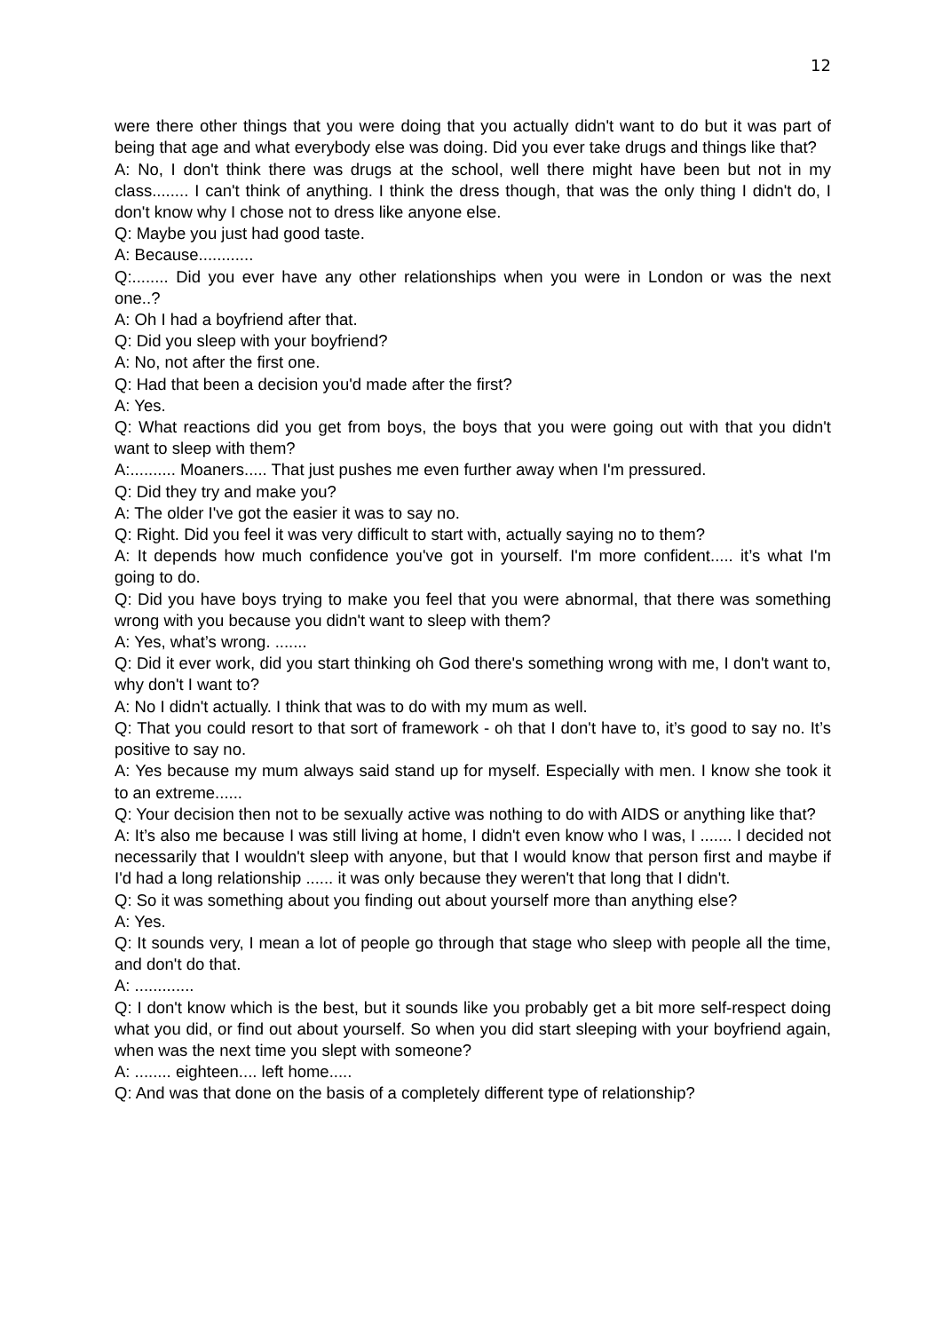12
were there other things that you were doing that you actually didn't want to do but it was part of being that age and what everybody else was doing. Did you ever take drugs and things like that?
A: No, I don't think there was drugs at the school, well there might have been but not in my class........ I can't think of anything. I think the dress though, that was the only thing I didn't do, I don't know why I chose not to dress like anyone else.
Q: Maybe you just had good taste.
A: Because............
Q:........ Did you ever have any other relationships when you were in London or was the next one..?
A: Oh I had a boyfriend after that.
Q: Did you sleep with your boyfriend?
A: No, not after the first one.
Q: Had that been a decision you'd made after the first?
A: Yes.
Q: What reactions did you get from boys, the boys that you were going out with that you didn't want to sleep with them?
A:.......... Moaners..... That just pushes me even further away when I'm pressured.
Q: Did they try and make you?
A: The older I've got the easier it was to say no.
Q: Right. Did you feel it was very difficult to start with, actually saying no to them?
A: It depends how much confidence you've got in yourself. I'm more confident..... it’s what I'm going to do.
Q: Did you have boys trying to make you feel that you were abnormal, that there was something wrong with you because you didn't want to sleep with them?
A: Yes, what’s wrong. .......
Q: Did it ever work, did you start thinking oh God there's something wrong with me, I don't want to, why don't I want to?
A: No I didn't actually. I think that was to do with my mum as well.
Q: That you could resort to that sort of framework - oh that I don't have to, it’s good to say no. It’s positive to say no.
A: Yes because my mum always said stand up for myself. Especially with men. I know she took it to an extreme......
Q: Your decision then not to be sexually active was nothing to do with AIDS or anything like that?
A: It’s also me because I was still living at home, I didn't even know who I was, I ....... I decided not necessarily that I wouldn't sleep with anyone, but that I would know that person first and maybe if I'd had a long relationship ...... it was only because they weren't that long that I didn't.
Q: So it was something about you finding out about yourself more than anything else?
A: Yes.
Q: It sounds very, I mean a lot of people go through that stage who sleep with people all the time, and don't do that.
A: .............
Q: I don't know which is the best, but it sounds like you probably get a bit more self-respect doing what you did, or find out about yourself. So when you did start sleeping with your boyfriend again, when was the next time you slept with someone?
A: ........ eighteen.... left home.....
Q: And was that done on the basis of a completely different type of relationship?